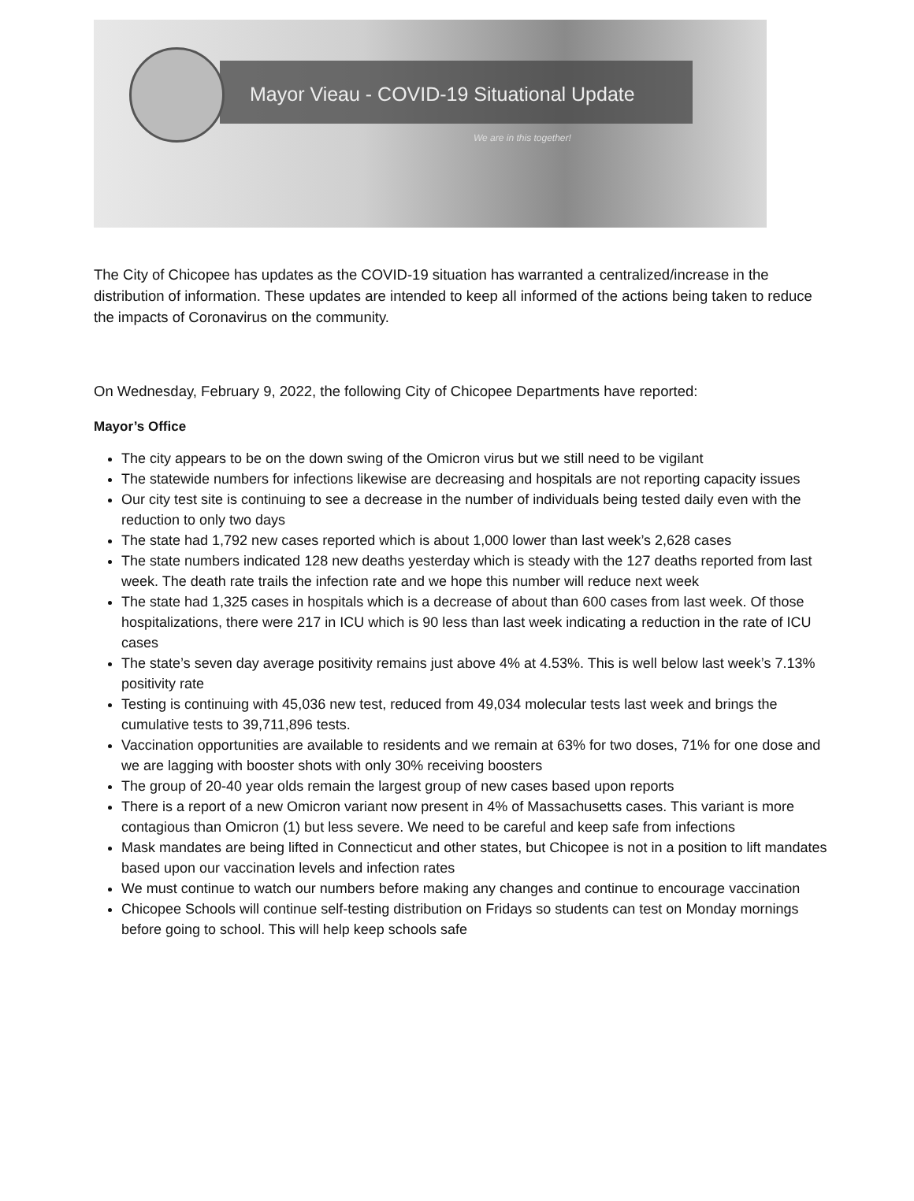Mayor Vieau - COVID-19 Situational Update
We are in this together!
The City of Chicopee has updates as the COVID-19 situation has warranted a centralized/increase in the distribution of information. These updates are intended to keep all informed of the actions being taken to reduce the impacts of Coronavirus on the community.
On Wednesday, February 9, 2022, the following City of Chicopee Departments have reported:
Mayor’s Office
The city appears to be on the down swing of the Omicron virus but we still need to be vigilant
The statewide numbers for infections likewise are decreasing and hospitals are not reporting capacity issues
Our city test site is continuing to see a decrease in the number of individuals being tested daily even with the reduction to only two days
The state had 1,792 new cases reported which is about 1,000 lower than last week’s 2,628 cases
The state numbers indicated 128 new deaths yesterday which is steady with the 127 deaths reported from last week. The death rate trails the infection rate and we hope this number will reduce next week
The state had 1,325 cases in hospitals which is a decrease of about than 600 cases from last week. Of those hospitalizations, there were 217 in ICU which is 90 less than last week indicating a reduction in the rate of ICU cases
The state’s seven day average positivity remains just above 4% at 4.53%. This is well below last week’s 7.13% positivity rate
Testing is continuing with 45,036 new test, reduced from 49,034 molecular tests last week and brings the cumulative tests to 39,711,896 tests.
Vaccination opportunities are available to residents and we remain at 63% for two doses, 71% for one dose and we are lagging with booster shots with only 30% receiving boosters
The group of 20-40 year olds remain the largest group of new cases based upon reports
There is a report of a new Omicron variant now present in 4% of Massachusetts cases. This variant is more contagious than Omicron (1) but less severe. We need to be careful and keep safe from infections
Mask mandates are being lifted in Connecticut and other states, but Chicopee is not in a position to lift mandates based upon our vaccination levels and infection rates
We must continue to watch our numbers before making any changes and continue to encourage vaccination
Chicopee Schools will continue self-testing distribution on Fridays so students can test on Monday mornings before going to school. This will help keep schools safe